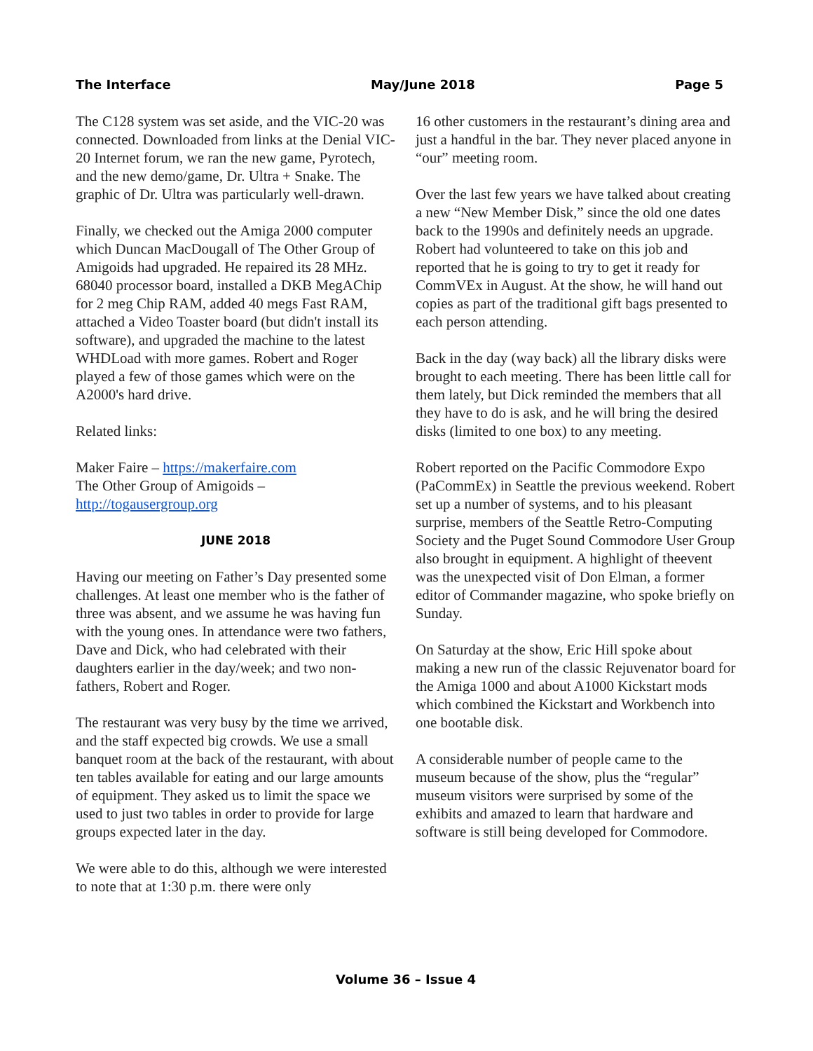The Interface May/June 2018 Page 5
The C128 system was set aside, and the VIC-20 was connected. Downloaded from links at the Denial VIC-20 Internet forum, we ran the new game, Pyrotech, and the new demo/game, Dr. Ultra + Snake. The graphic of Dr. Ultra was particularly well-drawn.
Finally, we checked out the Amiga 2000 computer which Duncan MacDougall of The Other Group of Amigoids had upgraded. He repaired its 28 MHz. 68040 processor board, installed a DKB MegAChip for 2 meg Chip RAM, added 40 megs Fast RAM, attached a Video Toaster board (but didn't install its software), and upgraded the machine to the latest WHDLoad with more games. Robert and Roger played a few of those games which were on the A2000's hard drive.
Related links:
Maker Faire – https://makerfaire.com
The Other Group of Amigoids –
http://togausergroup.org
JUNE 2018
Having our meeting on Father’s Day presented some challenges. At least one member who is the father of three was absent, and we assume he was having fun with the young ones. In attendance were two fathers, Dave and Dick, who had celebrated with their daughters earlier in the day/week; and two non-fathers, Robert and Roger.
The restaurant was very busy by the time we arrived, and the staff expected big crowds. We use a small banquet room at the back of the restaurant, with about ten tables available for eating and our large amounts of equipment. They asked us to limit the space we used to just two tables in order to provide for large groups expected later in the day.
We were able to do this, although we were interested to note that at 1:30 p.m. there were only
16 other customers in the restaurant’s dining area and just a handful in the bar. They never placed anyone in “our” meeting room.
Over the last few years we have talked about creating a new “New Member Disk,” since the old one dates back to the 1990s and definitely needs an upgrade. Robert had volunteered to take on this job and reported that he is going to try to get it ready for CommVEx in August. At the show, he will hand out copies as part of the traditional gift bags presented to each person attending.
Back in the day (way back) all the library disks were brought to each meeting. There has been little call for them lately, but Dick reminded the members that all they have to do is ask, and he will bring the desired disks (limited to one box) to any meeting.
Robert reported on the Pacific Commodore Expo (PaCommEx) in Seattle the previous weekend. Robert set up a number of systems, and to his pleasant surprise, members of the Seattle Retro-Computing Society and the Puget Sound Commodore User Group also brought in equipment. A highlight of theevent was the unexpected visit of Don Elman, a former editor of Commander magazine, who spoke briefly on Sunday.
On Saturday at the show, Eric Hill spoke about making a new run of the classic Rejuvenator board for the Amiga 1000 and about A1000 Kickstart mods which combined the Kickstart and Workbench into one bootable disk.
A considerable number of people came to the museum because of the show, plus the “regular” museum visitors were surprised by some of the exhibits and amazed to learn that hardware and software is still being developed for Commodore.
Volume 36 – Issue 4